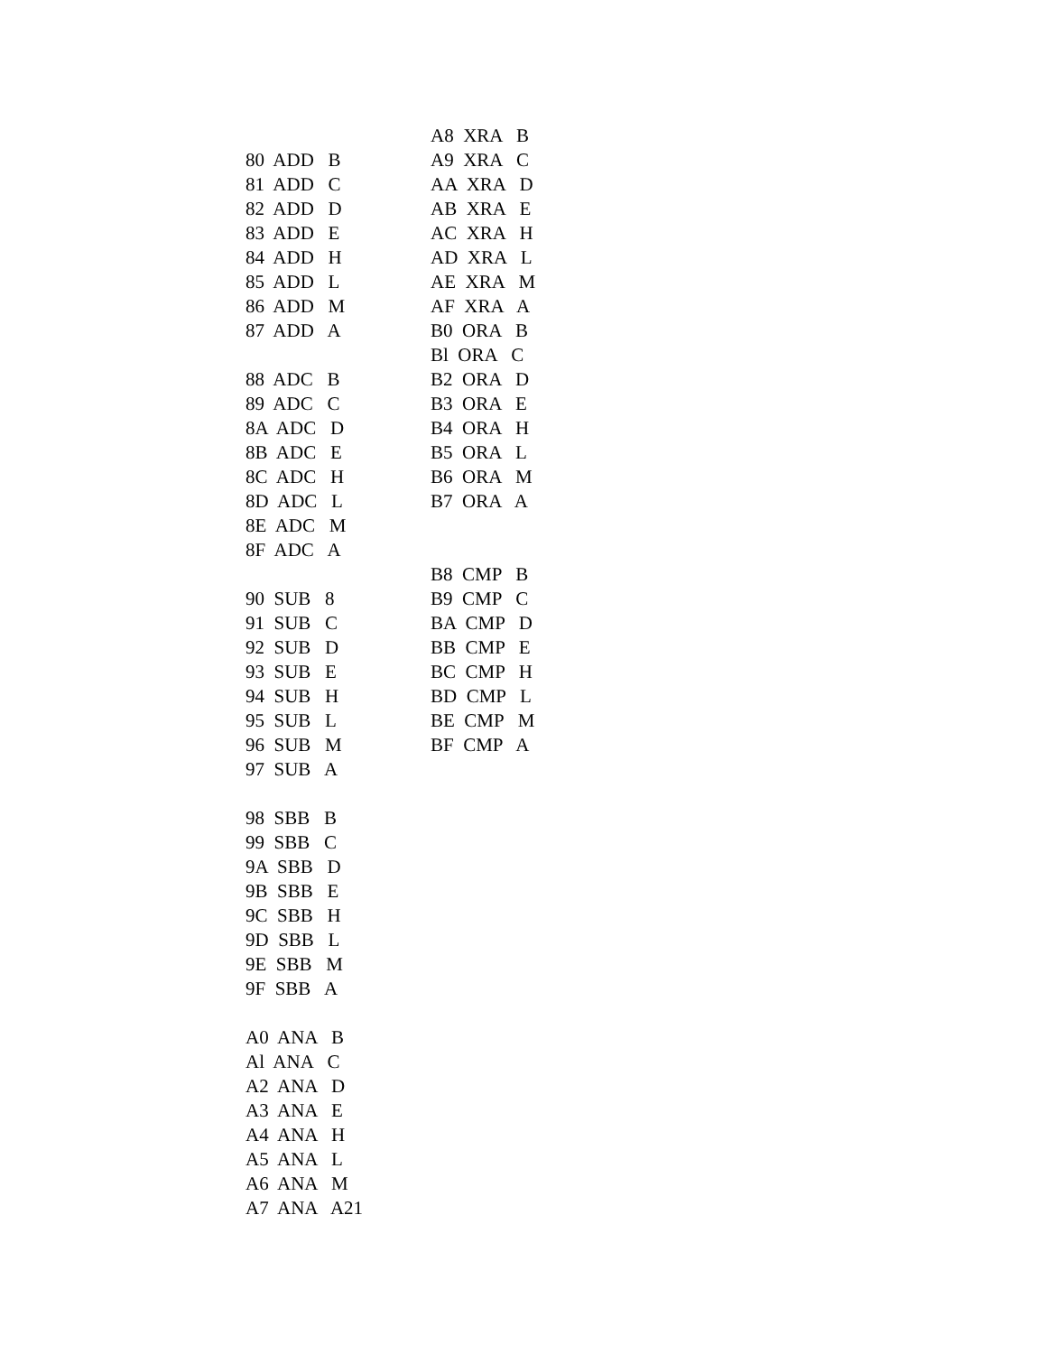80 ADD B 81 ADD C 82 ADD D 83 ADD E 84 ADD H 85 ADD L 86 ADD M 87 ADD A 88 ADC B 89 ADC C 8A ADC D 8B ADC E 8C ADC H 8D ADC L 8E ADC M 8F ADC A 90 SUB 8 91 SUB C 92 SUB D 93 SUB E 94 SUB H 95 SUB L 96 SUB M 97 SUB A 98 SBB B 99 SBB C 9A SBB D 9B SBB E 9C SBB H 9D SBB L 9E SBB M 9F SBB A A0 ANA B Al ANA C A2 ANA D A3 ANA E A4 ANA H A5 ANA L A6 ANA M A7 ANA A21
A8 XRA B A9 XRA C AA XRA D AB XRA E AC XRA H AD XRA L AE XRA M AF XRA A B0 ORA B Bl ORA C B2 ORA D B3 ORA E B4 ORA H B5 ORA L B6 ORA M B7 ORA A B8 CMP B B9 CMP C BA CMP D BB CMP E BC CMP H BD CMP L BE CMP M BF CMP A